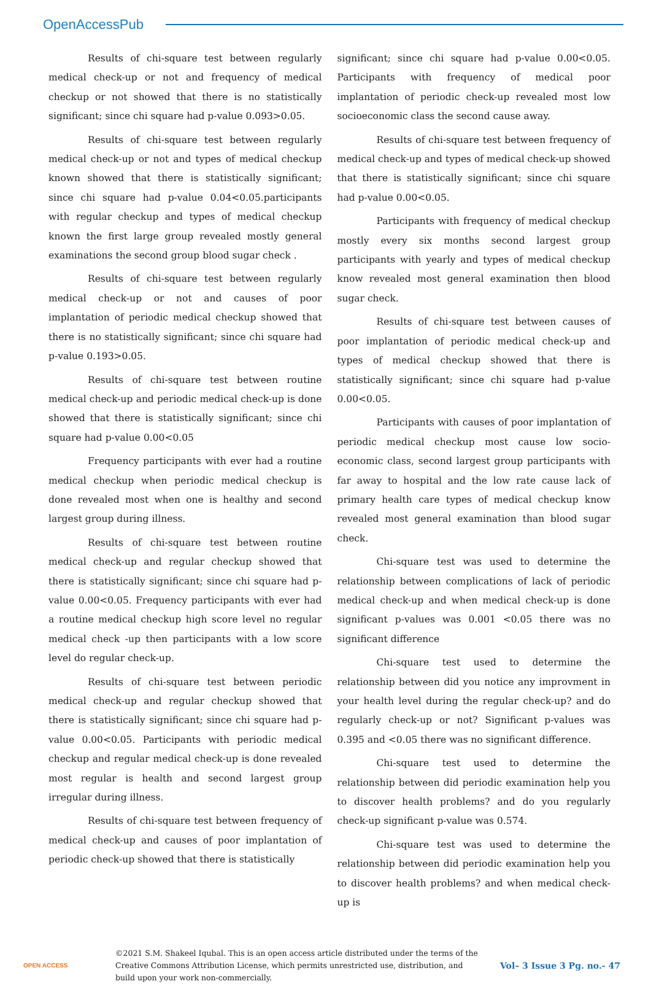OpenAccessPub
Results of chi-square test between regularly medical check-up or not and frequency of medical checkup or not showed that there is no statistically significant; since chi square had p-value 0.093>0.05.
Results of chi-square test between regularly medical check-up or not and types of medical checkup known showed that there is statistically significant; since chi square had p-value 0.04<0.05.participants with regular checkup and types of medical checkup known the first large group revealed mostly general examinations the second group blood sugar check .
Results of chi-square test between regularly medical check-up or not and causes of poor implantation of periodic medical checkup showed that there is no statistically significant; since chi square had p-value 0.193>0.05.
Results of chi-square test between routine medical check-up and periodic medical check-up is done showed that there is statistically significant; since chi square had p-value 0.00<0.05
Frequency participants with ever had a routine medical checkup when periodic medical checkup is done revealed most when one is healthy and second largest group during illness.
Results of chi-square test between routine medical check-up and regular checkup showed that there is statistically significant; since chi square had p-value 0.00<0.05. Frequency participants with ever had a routine medical checkup high score level no regular medical check -up then participants with a low score level do regular check-up.
Results of chi-square test between periodic medical check-up and regular checkup showed that there is statistically significant; since chi square had p-value 0.00<0.05. Participants with periodic medical checkup and regular medical check-up is done revealed most regular is health and second largest group irregular during illness.
Results of chi-square test between frequency of medical check-up and causes of poor implantation of periodic check-up showed that there is statistically
significant; since chi square had p-value 0.00<0.05. Participants with frequency of medical poor implantation of periodic check-up revealed most low socioeconomic class the second cause away.
Results of chi-square test between frequency of medical check-up and types of medical check-up showed that there is statistically significant; since chi square had p-value 0.00<0.05.
Participants with frequency of medical checkup mostly every six months second largest group participants with yearly and types of medical checkup know revealed most general examination then blood sugar check.
Results of chi-square test between causes of poor implantation of periodic medical check-up and types of medical checkup showed that there is statistically significant; since chi square had p-value 0.00<0.05.
Participants with causes of poor implantation of periodic medical checkup most cause low socio-economic class, second largest group participants with far away to hospital and the low rate cause lack of primary health care types of medical checkup know revealed most general examination than blood sugar check.
Chi-square test was used to determine the relationship between complications of lack of periodic medical check-up and when medical check-up is done significant p-values was 0.001 <0.05 there was no significant difference
Chi-square test used to determine the relationship between did you notice any improvment in your health level during the regular check-up? and do regularly check-up or not? Significant p-values was 0.395 and <0.05 there was no significant difference.
Chi-square test used to determine the relationship between did periodic examination help you to discover health problems? and do you regularly check-up significant p-value was 0.574.
Chi-square test was used to determine the relationship between did periodic examination help you to discover health problems? and when medical check-up is
OPEN ACCESS
©2021 S.M. Shakeel Iqubal. This is an open access article distributed under the terms of the Creative Commons Attribution License, which permits unrestricted use, distribution, and build upon your work non-commercially.
Vol– 3 Issue 3 Pg. no.- 47